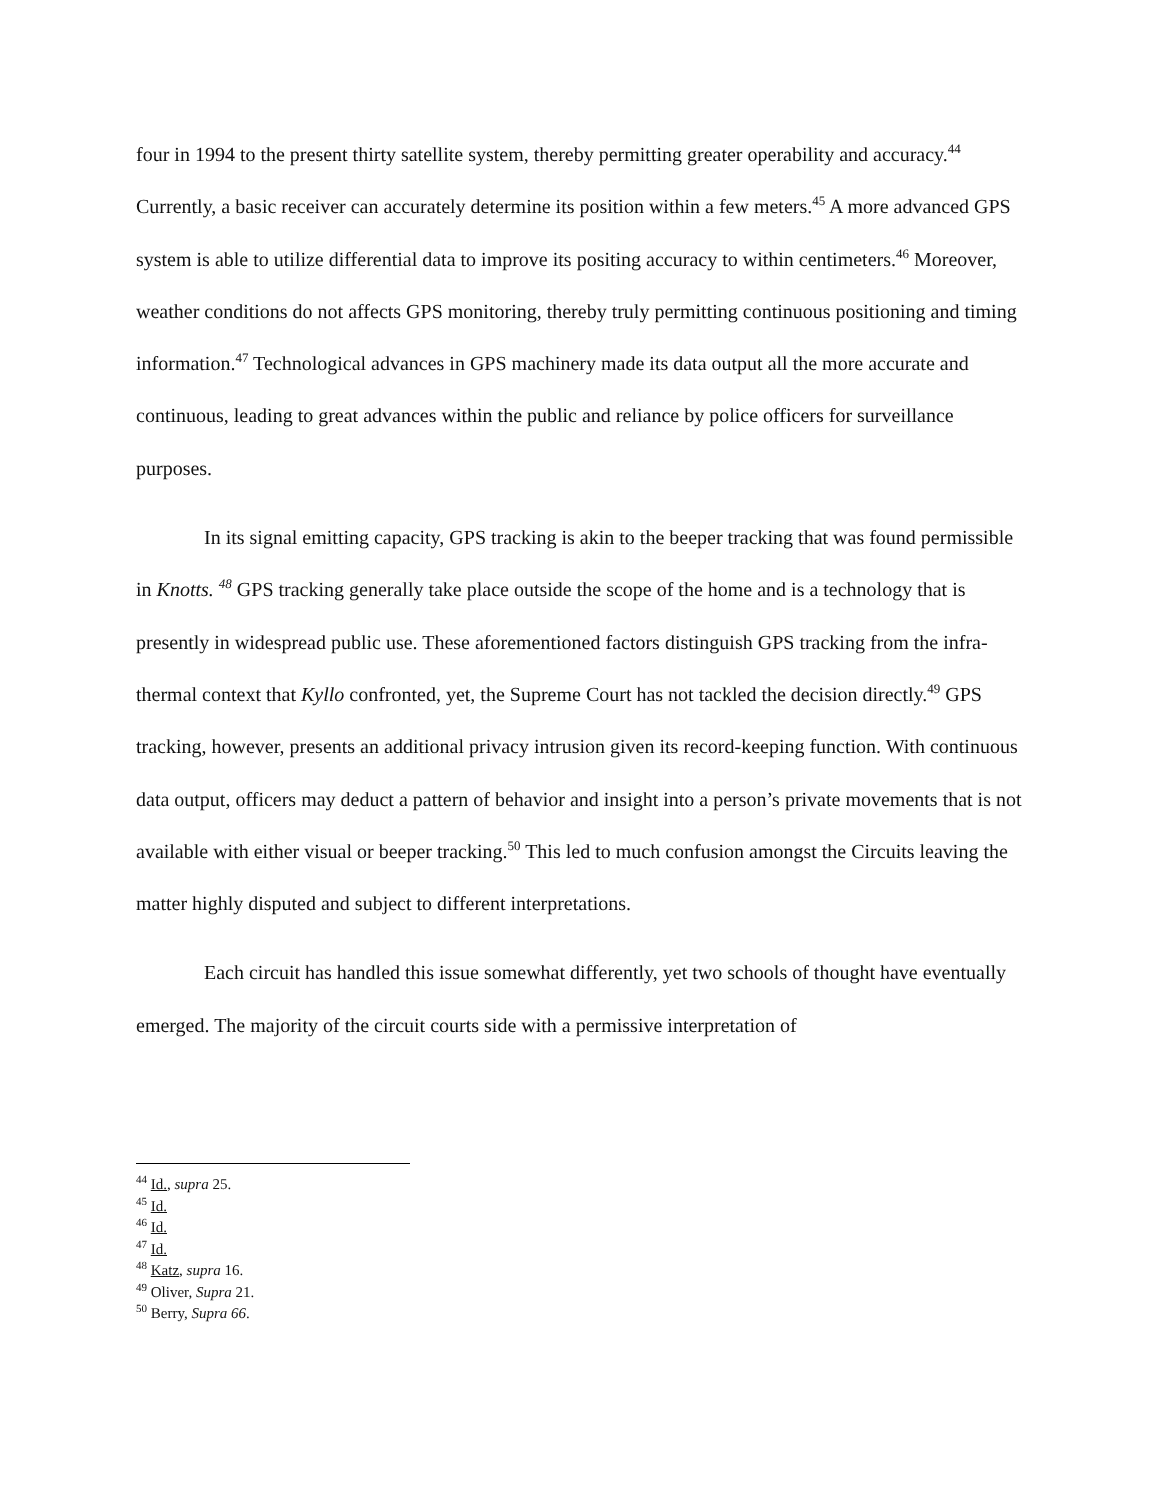four in 1994 to the present thirty satellite system, thereby permitting greater operability and accuracy.<sup>44</sup> Currently, a basic receiver can accurately determine its position within a few meters.<sup>45</sup> A more advanced GPS system is able to utilize differential data to improve its positing accuracy to within centimeters.<sup>46</sup> Moreover, weather conditions do not affects GPS monitoring, thereby truly permitting continuous positioning and timing information.<sup>47</sup> Technological advances in GPS machinery made its data output all the more accurate and continuous, leading to great advances within the public and reliance by police officers for surveillance purposes.
In its signal emitting capacity, GPS tracking is akin to the beeper tracking that was found permissible in Knotts. <sup>48</sup> GPS tracking generally take place outside the scope of the home and is a technology that is presently in widespread public use. These aforementioned factors distinguish GPS tracking from the infra-thermal context that Kyllo confronted, yet, the Supreme Court has not tackled the decision directly.<sup>49</sup> GPS tracking, however, presents an additional privacy intrusion given its record-keeping function. With continuous data output, officers may deduct a pattern of behavior and insight into a person’s private movements that is not available with either visual or beeper tracking.<sup>50</sup> This led to much confusion amongst the Circuits leaving the matter highly disputed and subject to different interpretations.
Each circuit has handled this issue somewhat differently, yet two schools of thought have eventually emerged. The majority of the circuit courts side with a permissive interpretation of
<sup>44</sup> Id., supra 25.
<sup>45</sup> Id.
<sup>46</sup> Id.
<sup>47</sup> Id.
<sup>48</sup> Katz, supra 16.
<sup>49</sup> Oliver, Supra 21.
<sup>50</sup> Berry, Supra 66.